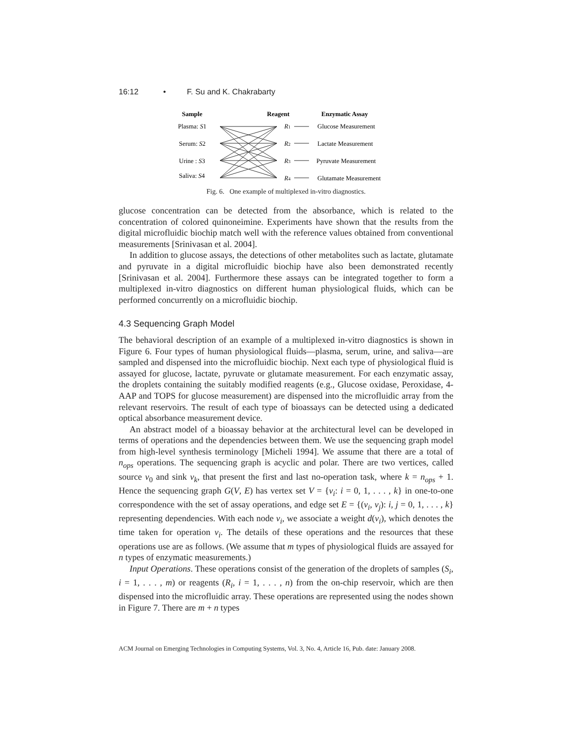16:12 • F. Su and K. Chakrabarty
Sample
Reagent
Enzymatic Assay
Plasma: S1
Serum: S2
Urine : S3
Saliva: S4
R1
R2
R3
R4
Glucose Measurement
Lactate Measurement
Pyruvate Measurement
Glutamate Measurement
Fig. 6. One example of multiplexed in-vitro diagnostics.
glucose concentration can be detected from the absorbance, which is related to the concentration of colored quinoneimine. Experiments have shown that the results from the digital microfluidic biochip match well with the reference values obtained from conventional measurements [Srinivasan et al. 2004].
In addition to glucose assays, the detections of other metabolites such as lactate, glutamate and pyruvate in a digital microfluidic biochip have also been demonstrated recently [Srinivasan et al. 2004]. Furthermore these assays can be integrated together to form a multiplexed in-vitro diagnostics on different human physiological fluids, which can be performed concurrently on a microfluidic biochip.
4.3 Sequencing Graph Model
The behavioral description of an example of a multiplexed in-vitro diagnostics is shown in Figure 6. Four types of human physiological fluids—plasma, serum, urine, and saliva—are sampled and dispensed into the microfluidic biochip. Next each type of physiological fluid is assayed for glucose, lactate, pyruvate or glutamate measurement. For each enzymatic assay, the droplets containing the suitably modified reagents (e.g., Glucose oxidase, Peroxidase, 4-AAP and TOPS for glucose measurement) are dispensed into the microfluidic array from the relevant reservoirs. The result of each type of bioassays can be detected using a dedicated optical absorbance measurement device.
An abstract model of a bioassay behavior at the architectural level can be developed in terms of operations and the dependencies between them. We use the sequencing graph model from high-level synthesis terminology [Micheli 1994]. We assume that there are a total of n<sub>ops</sub> operations. The sequencing graph is acyclic and polar. There are two vertices, called source v<sub>0</sub> and sink v<sub>k</sub>, that present the first and last no-operation task, where k = n<sub>ops</sub> + 1. Hence the sequencing graph G(V, E) has vertex set V = {v<sub>i</sub>: i = 0, 1, . . . , k} in one-to-one correspondence with the set of assay operations, and edge set E = {(v<sub>i</sub>, v<sub>j</sub>): i, j = 0, 1, . . . , k} representing dependencies. With each node v<sub>i</sub>, we associate a weight d(v<sub>i</sub>), which denotes the time taken for operation v<sub>i</sub>. The details of these operations and the resources that these operations use are as follows. (We assume that m types of physiological fluids are assayed for n types of enzymatic measurements.)
Input Operations. These operations consist of the generation of the droplets of samples (S<sub>i</sub>, i = 1, . . . , m) or reagents (R<sub>i</sub>, i = 1, . . . , n) from the on-chip reservoir, which are then dispensed into the microfluidic array. These operations are represented using the nodes shown in Figure 7. There are m + n types
ACM Journal on Emerging Technologies in Computing Systems, Vol. 3, No. 4, Article 16, Pub. date: January 2008.